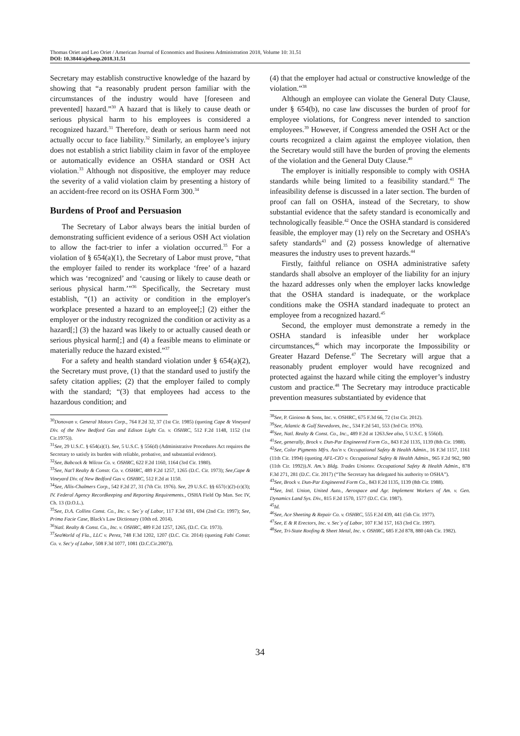Thomas Oriet and Leo Oriet / American Journal of Economics and Business Administration 2018, Volume 10: 31.51
DOI: 10.3844/ajebasp.2018.31.51
Secretary may establish constructive knowledge of the hazard by showing that “a reasonably prudent person familiar with the circumstances of the industry would have [foreseen and prevented] hazard.”<sup>30</sup> A hazard that is likely to cause death or serious physical harm to his employees is considered a recognized hazard.<sup>31</sup> Therefore, death or serious harm need not actually occur to face liability.<sup>32</sup> Similarly, an employee’s injury does not establish a strict liability claim in favor of the employee or automatically evidence an OSHA standard or OSH Act violation.<sup>33</sup> Although not dispositive, the employer may reduce the severity of a valid violation claim by presenting a history of an accident-free record on its OSHA Form 300.<sup>34</sup>
Burdens of Proof and Persuasion
The Secretary of Labor always bears the initial burden of demonstrating sufficient evidence of a serious OSH Act violation to allow the fact-trier to infer a violation occurred.<sup>35</sup> For a violation of § 654(a)(1), the Secretary of Labor must prove, “that the employer failed to render its workplace ‘free’ of a hazard which was ‘recognized’ and ‘causing or likely to cause death or serious physical harm.’”<sup>36</sup> Specifically, the Secretary must establish, “(1) an activity or condition in the employer's workplace presented a hazard to an employee[;] (2) either the employer or the industry recognized the condition or activity as a hazard[;] (3) the hazard was likely to or actually caused death or serious physical harm[;] and (4) a feasible means to eliminate or materially reduce the hazard existed.”<sup>37</sup>
For a safety and health standard violation under § 654(a)(2), the Secretary must prove, (1) that the standard used to justify the safety citation applies; (2) that the employer failed to comply with the standard; “(3) that employees had access to the hazardous condition; and
<sup>30</sup> Donovan v. General Motors Corp., 764 F.2d 32, 37 (1st Cir. 1985) (quoting Cape & Vineyard Div. of the New Bedford Gas and Edison Light Co. v. OSHRC, 512 F.2d 1148, 1152 (1st Cir.1975)).
<sup>31</sup> See, 29 U.S.C. § 654(a)(1). See, 5 U.S.C. § 556(d) (Administrative Procedures Act requires the Secretary to satisfy its burden with reliable, probative, and substantial evidence).
<sup>32</sup> See, Babcock & Wilcox Co. v. OSHRC, 622 F.2d 1160, 1164 (3rd Cir. 1980).
<sup>33</sup> See, Nat'l Realty & Constr. Co. v. OSHRC, 489 F.2d 1257, 1265 (D.C. Cir. 1973); See,Cape & Vineyard Div. of New Bedford Gas v. OSHRC, 512 F.2d at 1150.
<sup>34</sup> See, Allis-Chalmers Corp., 542 F.2d 27, 31 (7th Cir. 1976). See, 29 U.S.C. §§ 657(c)(2)-(c)(3); IV. Federal Agency Recordkeeping and Reporting Requirements., OSHA Field Op Man. Sec IV, Ch. 13 (D.O.L.).
<sup>35</sup> See, D.A. Collins Const. Co., Inc. v. Sec`y of Labor, 117 F.3d 691, 694 (2nd Cir. 1997); See, Prima Facie Case, Black's Law Dictionary (10th ed. 2014).
<sup>36</sup> Natl. Realty & Const. Co., Inc. v. OSHRC, 489 F.2d 1257, 1265, (D.C. Cir. 1973).
<sup>37</sup> SeaWorld of Fla., LLC v. Perez, 748 F.3d 1202, 1207 (D.C. Cir. 2014) (quoting Fabi Constr. Co. v. Sec'y of Labor, 508 F.3d 1077, 1081 (D.C.Cir.2007)).
(4) that the employer had actual or constructive knowledge of the violation.”<sup>38</sup>
Although an employee can violate the General Duty Clause, under § 654(b), no case law discusses the burden of proof for employee violations, for Congress never intended to sanction employees.<sup>39</sup> However, if Congress amended the OSH Act or the courts recognized a claim against the employee violation, then the Secretary would still have the burden of proving the elements of the violation and the General Duty Clause.<sup>40</sup>
The employer is initially responsible to comply with OSHA standards while being limited to a feasibility standard.<sup>41</sup> The infeasibility defense is discussed in a later section. The burden of proof can fall on OSHA, instead of the Secretary, to show substantial evidence that the safety standard is economically and technologically feasible.<sup>42</sup> Once the OSHA standard is considered feasible, the employer may (1) rely on the Secretary and OSHA’s safety standards<sup>43</sup> and (2) possess knowledge of alternative measures the industry uses to prevent hazards.<sup>44</sup>
Firstly, faithful reliance on OSHA administrative safety standards shall absolve an employer of the liability for an injury the hazard addresses only when the employer lacks knowledge that the OSHA standard is inadequate, or the workplace conditions make the OSHA standard inadequate to protect an employee from a recognized hazard.<sup>45</sup>
Second, the employer must demonstrate a remedy in the OSHA standard is infeasible under her workplace circumstances,<sup>46</sup> which may incorporate the Impossibility or Greater Hazard Defense.<sup>47</sup> The Secretary will argue that a reasonably prudent employer would have recognized and protected against the hazard while citing the employer’s industry custom and practice.<sup>48</sup> The Secretary may introduce practicable prevention measures substantiated by evidence that
<sup>38</sup> See, P. Gioioso & Sons, Inc. v. OSHRC, 675 F.3d 66, 72 (1st Cir. 2012).
<sup>39</sup> See, Atlantic & Gulf Stevedores, Inc., 534 F.2d 541, 553 (3rd Cir. 1976).
<sup>40</sup> See, Natl. Realty & Const. Co., Inc., 489 F.2d at 1263.See also, 5 U.S.C. § 556(d).
<sup>41</sup> See, generally, Brock v. Dun-Par Engineered Form Co., 843 F.2d 1135, 1139 (8th Cir. 1988).
<sup>42</sup> See, Color Pigments Mfrs. Ass'n v. Occupational Safety & Health Admin., 16 F.3d 1157, 1161 (11th Cir. 1994) (quoting AFL-CIO v. Occupational Safety & Health Admin., 965 F.2d 962, 980 (11th Cir. 1992)).N. Am.'s Bldg. Trades Unionsv. Occupational Safety & Health Admin., 878 F.3d 271, 281 (D.C. Cir. 2017) (“The Secretary has delegated his authority to OSHA”).
<sup>43</sup> See, Brock v. Dun-Par Engineered Form Co., 843 F.2d 1135, 1139 (8th Cir. 1988).
<sup>44</sup> See, Intl. Union, United Auto., Aerospace and Agr. Implement Workers of Am. v. Gen. Dynamics Land Sys. Div., 815 F.2d 1570, 1577 (D.C. Cir. 1987).
<sup>45</sup> Id.
<sup>46</sup> See, Ace Sheeting & Repair Co. v. OSHRC, 555 F.2d 439, 441 (5th Cir. 1977).
<sup>47</sup> See, E & R Erectors, Inc. v. Sec`y of Labor, 107 F.3d 157, 163 (3rd Cir. 1997).
<sup>48</sup> See, Tri-State Roofing & Sheet Metal, Inc. v. OSHRC, 685 F.2d 878, 880 (4th Cir. 1982).
34